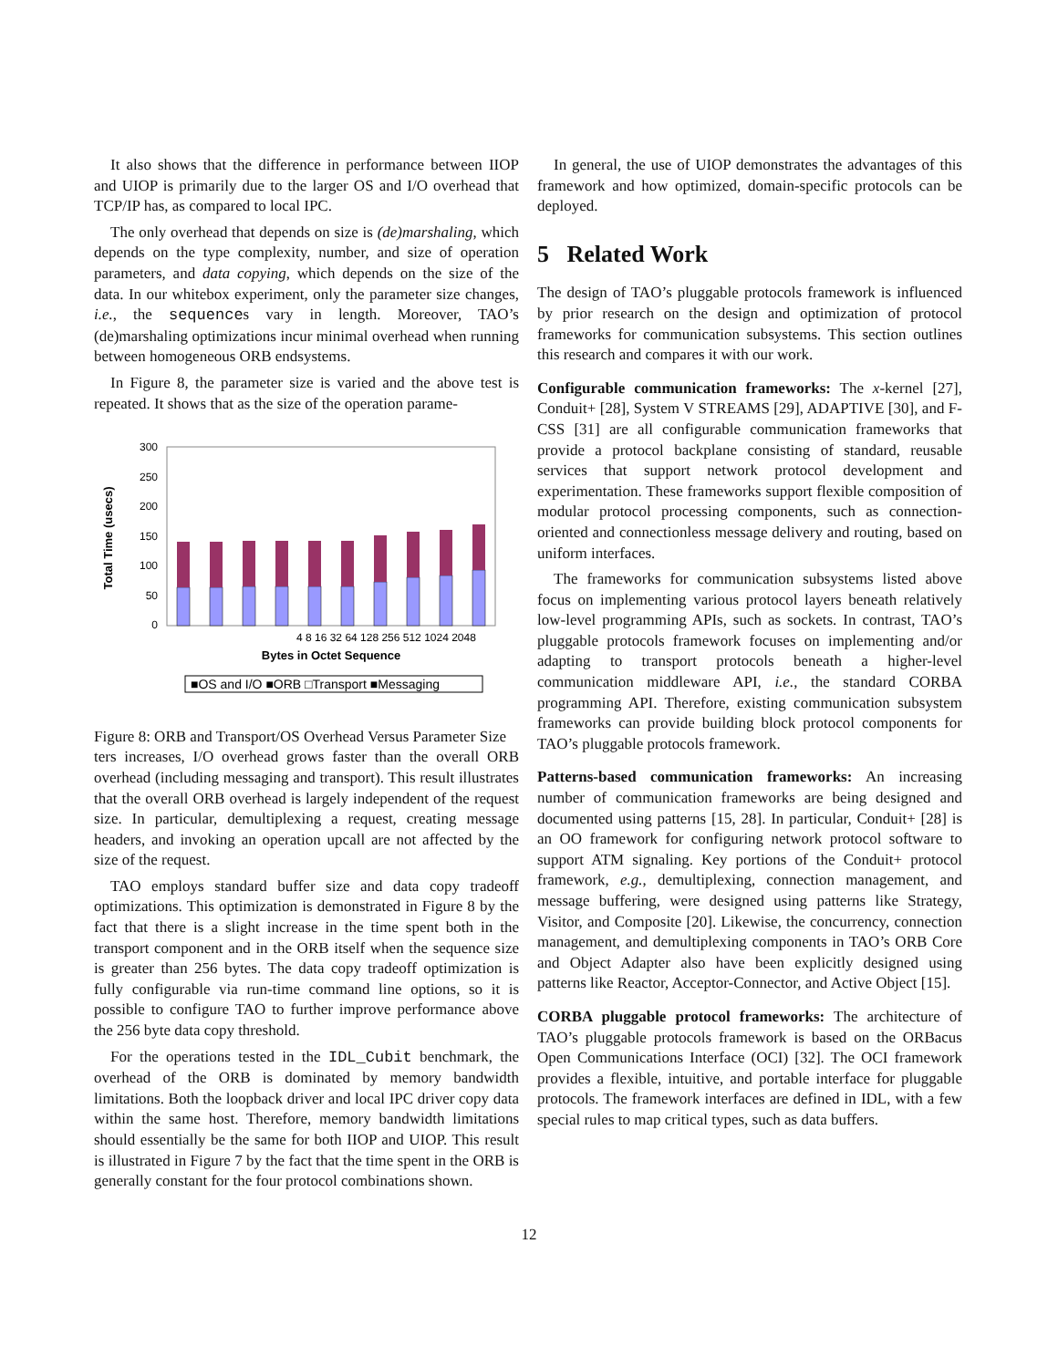It also shows that the difference in performance between IIOP and UIOP is primarily due to the larger OS and I/O overhead that TCP/IP has, as compared to local IPC.
The only overhead that depends on size is (de)marshaling, which depends on the type complexity, number, and size of operation parameters, and data copying, which depends on the size of the data. In our whitebox experiment, only the parameter size changes, i.e., the sequences vary in length. Moreover, TAO’s (de)marshaling optimizations incur minimal overhead when running between homogeneous ORB endsystems.
In Figure 8, the parameter size is varied and the above test is repeated. It shows that as the size of the operation parame-
300
250
200
150
100
50
0
4 8 16 32 64 128 256 512 1024 2048
Bytes in Octet Sequence
Total Time (usecs)
■OS and I/O ■ORB □Transport ■Messaging
Figure 8: ORB and Transport/OS Overhead Versus Parameter Size
ters increases, I/O overhead grows faster than the overall ORB overhead (including messaging and transport). This result illustrates that the overall ORB overhead is largely independent of the request size. In particular, demultiplexing a request, creating message headers, and invoking an operation upcall are not affected by the size of the request.
TAO employs standard buffer size and data copy tradeoff optimizations. This optimization is demonstrated in Figure 8 by the fact that there is a slight increase in the time spent both in the transport component and in the ORB itself when the sequence size is greater than 256 bytes. The data copy tradeoff optimization is fully configurable via run-time command line options, so it is possible to configure TAO to further improve performance above the 256 byte data copy threshold.
For the operations tested in the IDL_Cubit benchmark, the overhead of the ORB is dominated by memory bandwidth limitations. Both the loopback driver and local IPC driver copy data within the same host. Therefore, memory bandwidth limitations should essentially be the same for both IIOP and UIOP. This result is illustrated in Figure 7 by the fact that the time spent in the ORB is generally constant for the four protocol combinations shown.
In general, the use of UIOP demonstrates the advantages of this framework and how optimized, domain-specific protocols can be deployed.
5 Related Work
The design of TAO’s pluggable protocols framework is influenced by prior research on the design and optimization of protocol frameworks for communication subsystems. This section outlines this research and compares it with our work.
Configurable communication frameworks: The x-kernel [27], Conduit+ [28], System V STREAMS [29], ADAPTIVE [30], and F-CSS [31] are all configurable communication frameworks that provide a protocol backplane consisting of standard, reusable services that support network protocol development and experimentation. These frameworks support flexible composition of modular protocol processing components, such as connection-oriented and connectionless message delivery and routing, based on uniform interfaces.
The frameworks for communication subsystems listed above focus on implementing various protocol layers beneath relatively low-level programming APIs, such as sockets. In contrast, TAO’s pluggable protocols framework focuses on implementing and/or adapting to transport protocols beneath a higher-level communication middleware API, i.e., the standard CORBA programming API. Therefore, existing communication subsystem frameworks can provide building block protocol components for TAO’s pluggable protocols framework.
Patterns-based communication frameworks: An increasing number of communication frameworks are being designed and documented using patterns [15, 28]. In particular, Conduit+ [28] is an OO framework for configuring network protocol software to support ATM signaling. Key portions of the Conduit+ protocol framework, e.g., demultiplexing, connection management, and message buffering, were designed using patterns like Strategy, Visitor, and Composite [20]. Likewise, the concurrency, connection management, and demultiplexing components in TAO’s ORB Core and Object Adapter also have been explicitly designed using patterns like Reactor, Acceptor-Connector, and Active Object [15].
CORBA pluggable protocol frameworks: The architecture of TAO’s pluggable protocols framework is based on the ORBacus Open Communications Interface (OCI) [32]. The OCI framework provides a flexible, intuitive, and portable interface for pluggable protocols. The framework interfaces are defined in IDL, with a few special rules to map critical types, such as data buffers.
12